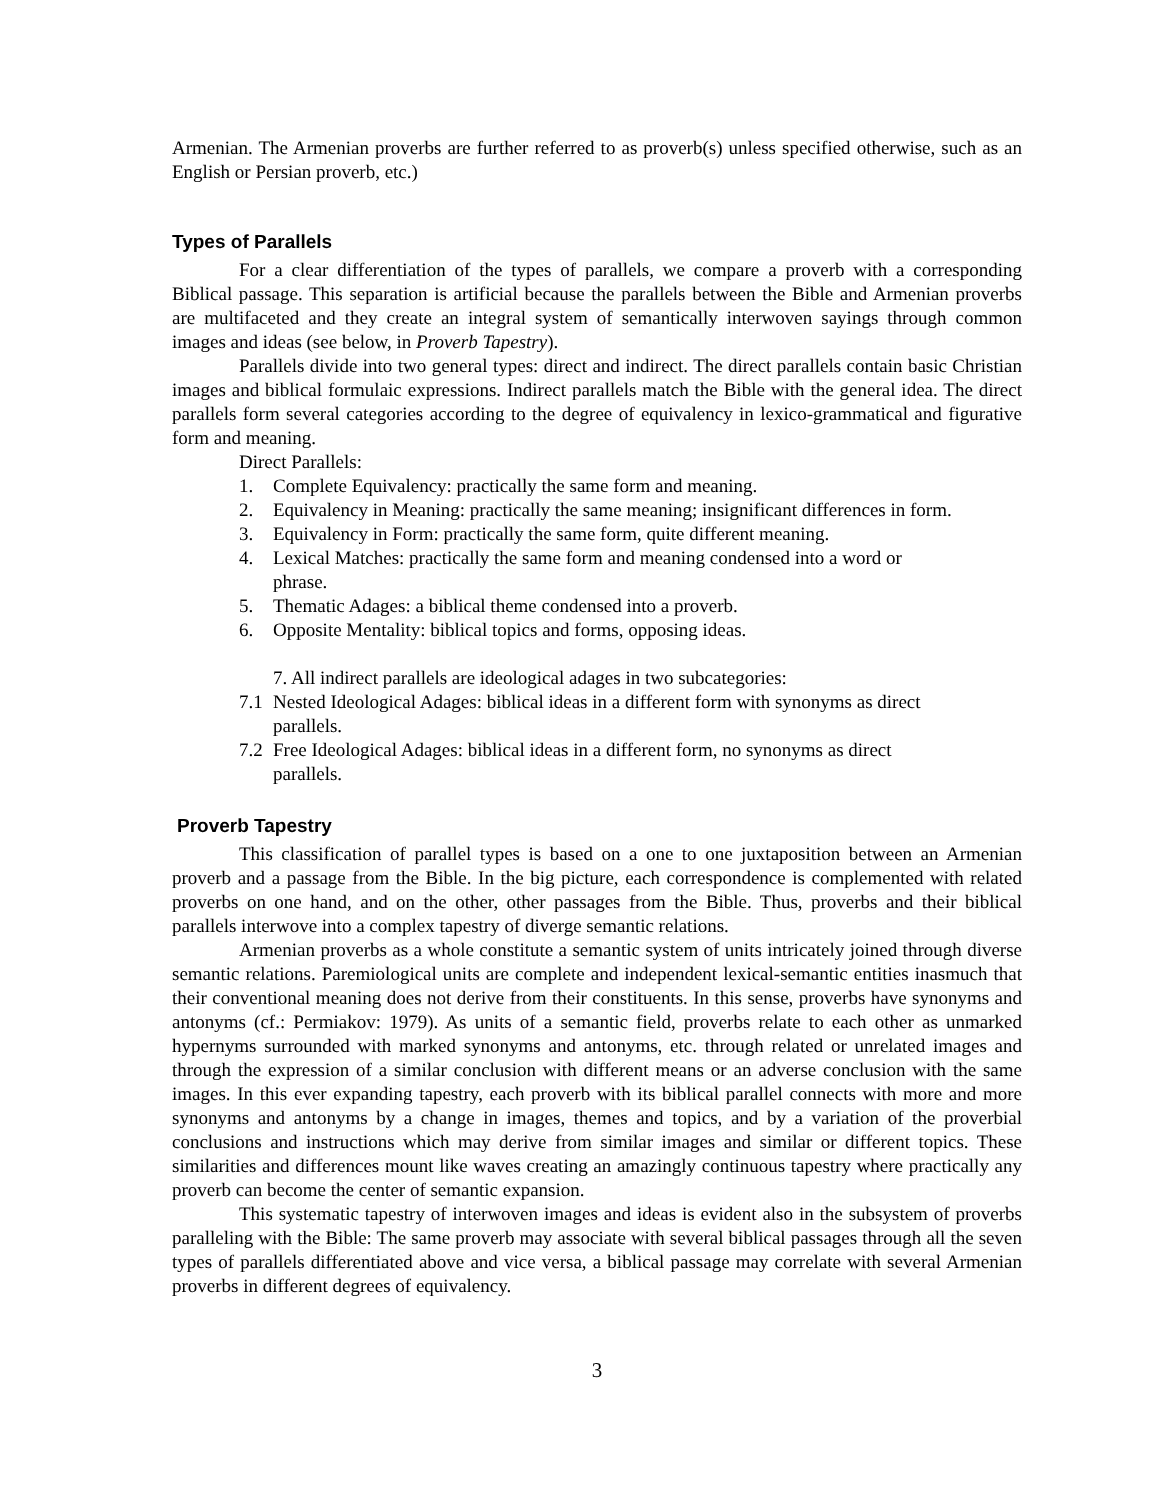Armenian. The Armenian proverbs are further referred to as proverb(s) unless specified otherwise, such as an English or Persian proverb, etc.)
Types of Parallels
For a clear differentiation of the types of parallels, we compare a proverb with a corresponding Biblical passage. This separation is artificial because the parallels between the Bible and Armenian proverbs are multifaceted and they create an integral system of semantically interwoven sayings through common images and ideas (see below, in Proverb Tapestry).
Parallels divide into two general types: direct and indirect. The direct parallels contain basic Christian images and biblical formulaic expressions. Indirect parallels match the Bible with the general idea. The direct parallels form several categories according to the degree of equivalency in lexico-grammatical and figurative form and meaning.
Direct Parallels:
1. Complete Equivalency: practically the same form and meaning.
2. Equivalency in Meaning: practically the same meaning; insignificant differences in form.
3. Equivalency in Form: practically the same form, quite different meaning.
4. Lexical Matches: practically the same form and meaning condensed into a word or
phrase.
5. Thematic Adages: a biblical theme condensed into a proverb.
6. Opposite Mentality: biblical topics and forms, opposing ideas.
7. All indirect parallels are ideological adages in two subcategories:
7.1 Nested Ideological Adages: biblical ideas in a different form with synonyms as direct
parallels.
7.2 Free Ideological Adages: biblical ideas in a different form, no synonyms as direct
parallels.
Proverb Tapestry
This classification of parallel types is based on a one to one juxtaposition between an Armenian proverb and a passage from the Bible. In the big picture, each correspondence is complemented with related proverbs on one hand, and on the other, other passages from the Bible. Thus, proverbs and their biblical parallels interwove into a complex tapestry of diverge semantic relations.
Armenian proverbs as a whole constitute a semantic system of units intricately joined through diverse semantic relations. Paremiological units are complete and independent lexical-semantic entities inasmuch that their conventional meaning does not derive from their constituents. In this sense, proverbs have synonyms and antonyms (cf.: Permiakov: 1979). As units of a semantic field, proverbs relate to each other as unmarked hypernyms surrounded with marked synonyms and antonyms, etc. through related or unrelated images and through the expression of a similar conclusion with different means or an adverse conclusion with the same images. In this ever expanding tapestry, each proverb with its biblical parallel connects with more and more synonyms and antonyms by a change in images, themes and topics, and by a variation of the proverbial conclusions and instructions which may derive from similar images and similar or different topics. These similarities and differences mount like waves creating an amazingly continuous tapestry where practically any proverb can become the center of semantic expansion.
This systematic tapestry of interwoven images and ideas is evident also in the subsystem of proverbs paralleling with the Bible: The same proverb may associate with several biblical passages through all the seven types of parallels differentiated above and vice versa, a biblical passage may correlate with several Armenian proverbs in different degrees of equivalency.
3